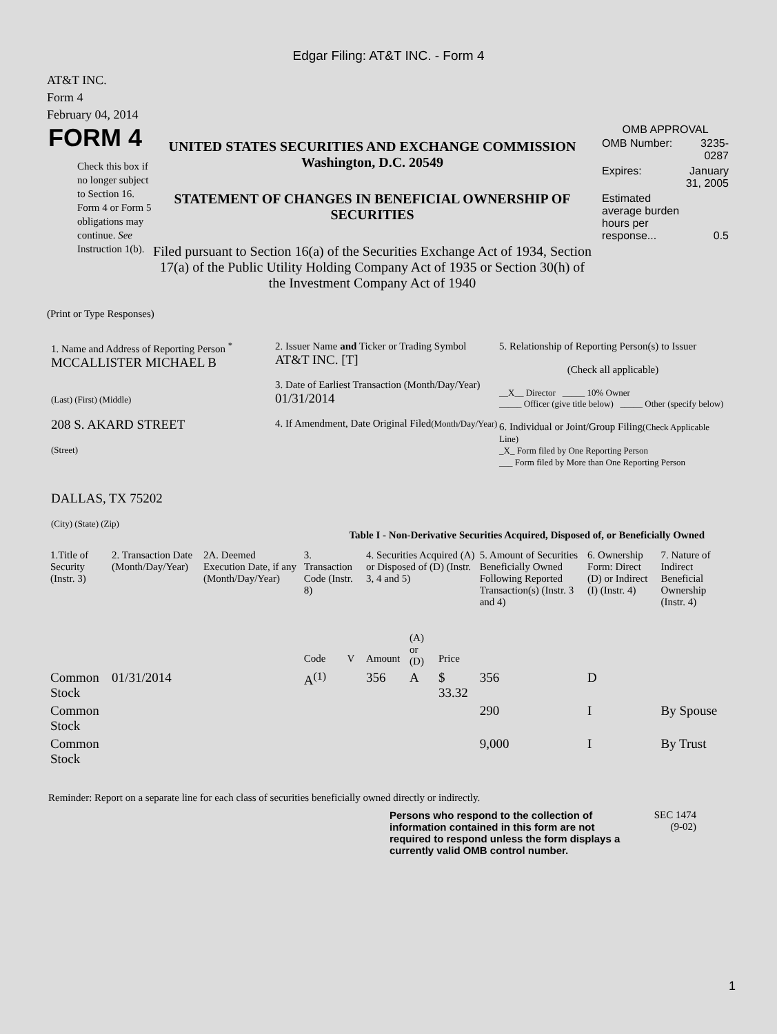Edgar Filing: AT&T INC. - Form 4
AT&T INC.
Form 4
February 04, 2014
FORM 4
Check this box if no longer subject to Section 16. Form 4 or Form 5 obligations may continue. See Instruction 1(b).
UNITED STATES SECURITIES AND EXCHANGE COMMISSION
Washington, D.C. 20549
STATEMENT OF CHANGES IN BENEFICIAL OWNERSHIP OF SECURITIES
Filed pursuant to Section 16(a) of the Securities Exchange Act of 1934, Section 17(a) of the Public Utility Holding Company Act of 1935 or Section 30(h) of the Investment Company Act of 1940
OMB APPROVAL
| OMB Number: | 3235-0287 |
| Expires: | January 31, 2005 |
| Estimated average burden hours per response... | 0.5 |
(Print or Type Responses)
1. Name and Address of Reporting Person <sup>*</sup>
MCCALLISTER MICHAEL B
(Last) (First) (Middle)
208 S. AKARD STREET
(Street)
DALLAS, TX 75202
(City) (State) (Zip)
2. Issuer Name and Ticker or Trading Symbol
AT&T INC. [T]
3. Date of Earliest Transaction (Month/Day/Year)
01/31/2014
4. If Amendment, Date Original Filed(Month/Day/Year)
5. Relationship of Reporting Person(s) to Issuer
(Check all applicable)
__X__ Director _____ 10% Owner
_____ Officer (give title below) _____ Other (specify below)
6. Individual or Joint/Group Filing(Check Applicable Line)
_X_ Form filed by One Reporting Person
___ Form filed by More than One Reporting Person
Table I - Non-Derivative Securities Acquired, Disposed of, or Beneficially Owned
| 1.Title of Security (Instr. 3) | 2. Transaction Date (Month/Day/Year) | 2A. Deemed Execution Date, if any (Month/Day/Year) | 3. Transaction Code (Instr. 8) | | 4. Securities Acquired (A) or Disposed of (D) (Instr. 3, 4 and 5) | | | 5. Amount of Securities Beneficially Owned Following Reported Transaction(s) (Instr. 3 and 4) | 6. Ownership Form: Direct (D) or Indirect (I) (Instr. 4) | 7. Nature of Indirect Beneficial Ownership (Instr. 4) |
| --- | --- | --- | --- | --- | --- | --- | --- | --- | --- | --- |
| | | | Code | V | Amount | (A) or (D) | Price | | | |
| Common Stock | 01/31/2014 | | A<sup>(1)</sup> | | 356 | A | $ 33.32 | 356 | D | |
| Common Stock | | | | | | | | 290 | I | By Spouse |
| Common Stock | | | | | | | | 9,000 | I | By Trust |
Reminder: Report on a separate line for each class of securities beneficially owned directly or indirectly.
Persons who respond to the collection of information contained in this form are not required to respond unless the form displays a currently valid OMB control number.
SEC 1474
(9-02)
1